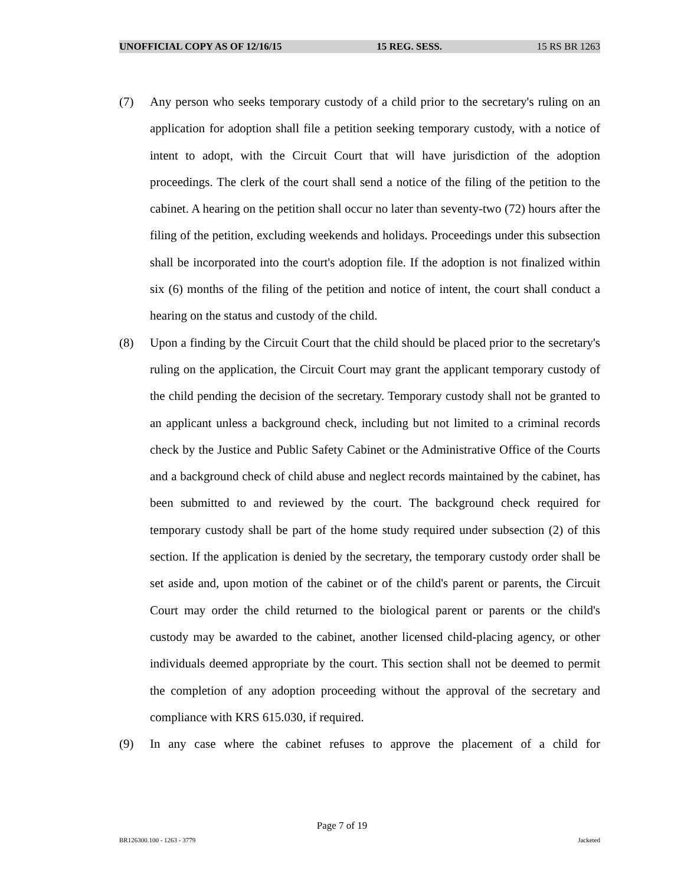UNOFFICIAL COPY AS OF 12/16/15 15 REG. SESS. 15 RS BR 1263
(7) Any person who seeks temporary custody of a child prior to the secretary's ruling on an application for adoption shall file a petition seeking temporary custody, with a notice of intent to adopt, with the Circuit Court that will have jurisdiction of the adoption proceedings. The clerk of the court shall send a notice of the filing of the petition to the cabinet. A hearing on the petition shall occur no later than seventy-two (72) hours after the filing of the petition, excluding weekends and holidays. Proceedings under this subsection shall be incorporated into the court's adoption file. If the adoption is not finalized within six (6) months of the filing of the petition and notice of intent, the court shall conduct a hearing on the status and custody of the child.
(8) Upon a finding by the Circuit Court that the child should be placed prior to the secretary's ruling on the application, the Circuit Court may grant the applicant temporary custody of the child pending the decision of the secretary. Temporary custody shall not be granted to an applicant unless a background check, including but not limited to a criminal records check by the Justice and Public Safety Cabinet or the Administrative Office of the Courts and a background check of child abuse and neglect records maintained by the cabinet, has been submitted to and reviewed by the court. The background check required for temporary custody shall be part of the home study required under subsection (2) of this section. If the application is denied by the secretary, the temporary custody order shall be set aside and, upon motion of the cabinet or of the child's parent or parents, the Circuit Court may order the child returned to the biological parent or parents or the child's custody may be awarded to the cabinet, another licensed child-placing agency, or other individuals deemed appropriate by the court. This section shall not be deemed to permit the completion of any adoption proceeding without the approval of the secretary and compliance with KRS 615.030, if required.
(9) In any case where the cabinet refuses to approve the placement of a child for
Page 7 of 19
BR126300.100 - 1263 - 3779 Jacketed